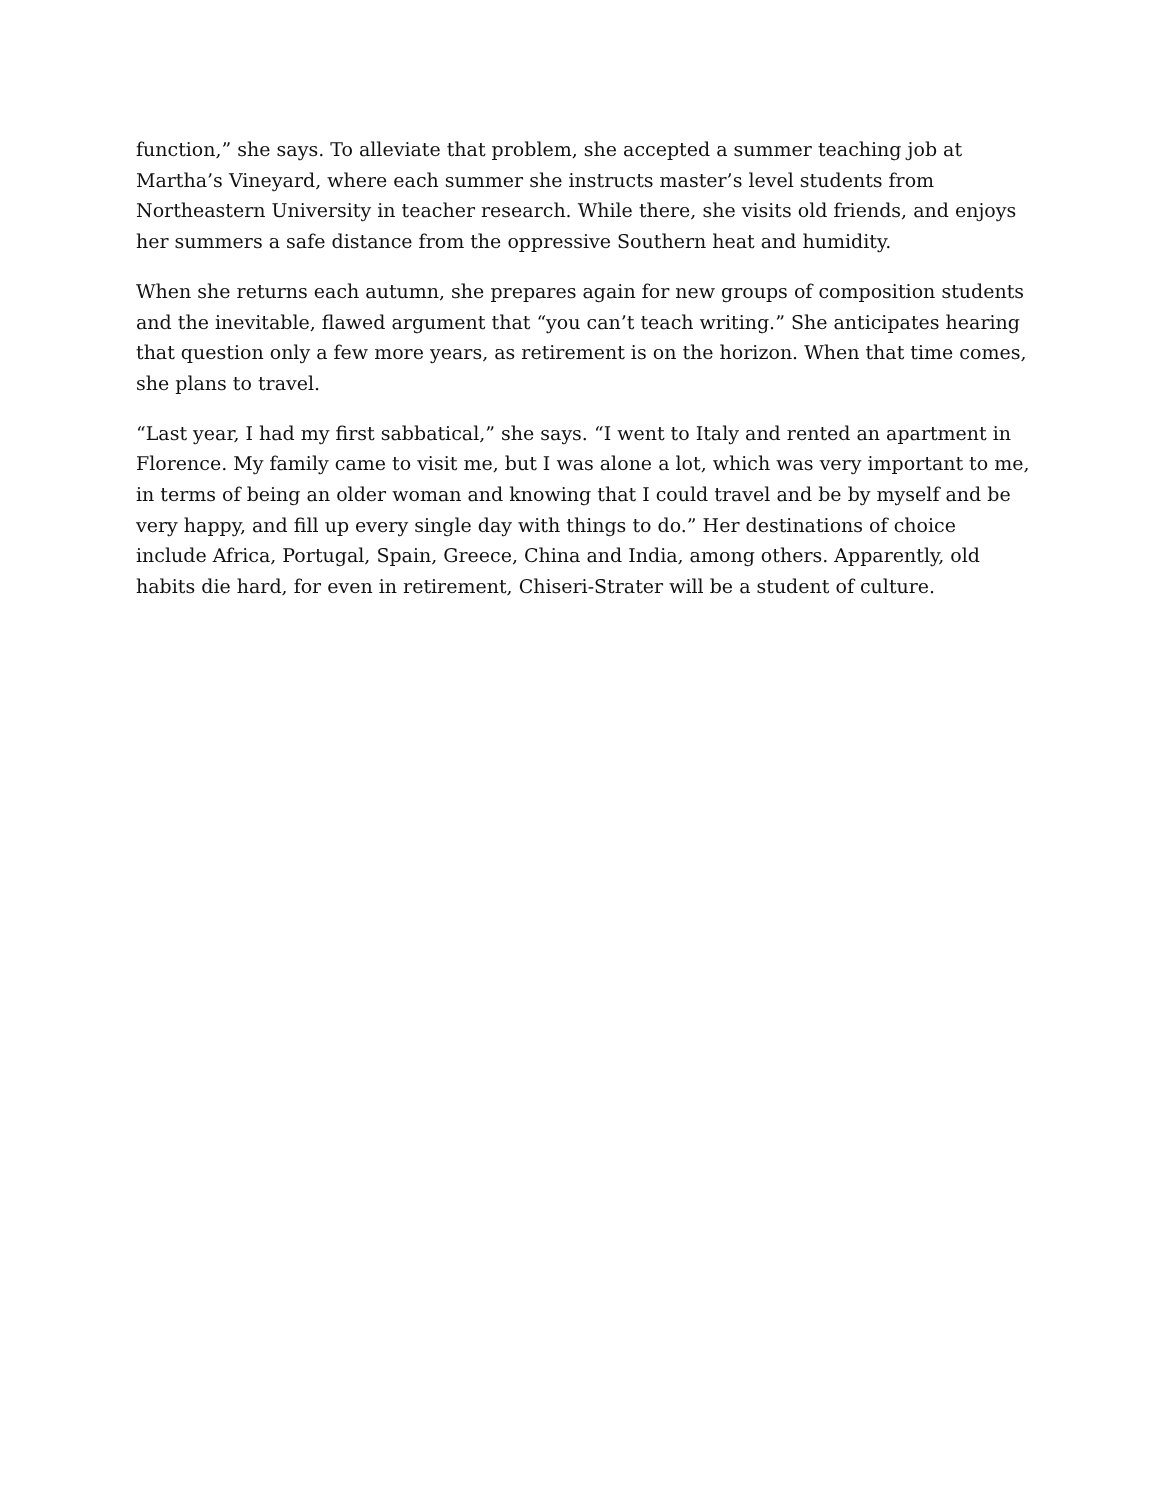function,” she says. To alleviate that problem, she accepted a summer teaching job at Martha’s Vineyard, where each summer she instructs master’s level students from Northeastern University in teacher research. While there, she visits old friends, and enjoys her summers a safe distance from the oppressive Southern heat and humidity.
When she returns each autumn, she prepares again for new groups of composition students and the inevitable, flawed argument that “you can’t teach writing.” She anticipates hearing that question only a few more years, as retirement is on the horizon. When that time comes, she plans to travel.
“Last year, I had my first sabbatical,” she says. “I went to Italy and rented an apartment in Florence. My family came to visit me, but I was alone a lot, which was very important to me, in terms of being an older woman and knowing that I could travel and be by myself and be very happy, and fill up every single day with things to do.” Her destinations of choice include Africa, Portugal, Spain, Greece, China and India, among others. Apparently, old habits die hard, for even in retirement, Chiseri-Strater will be a student of culture.